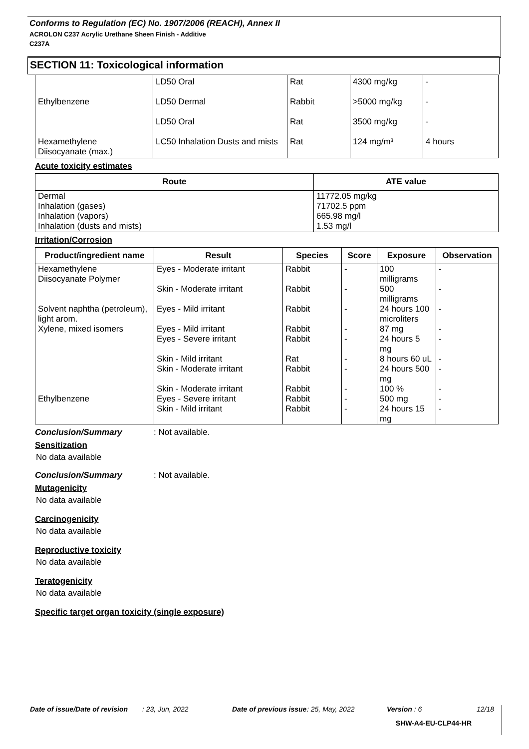Conforms to Regulation (EC) No. 1907/2006 (REACH), Annex II
ACROLON C237 Acrylic Urethane Sheen Finish - Additive
C237A
SECTION 11: Toxicological information
| | LD50 Oral | Rat | 4300 mg/kg | - |
| Ethylbenzene | LD50 Dermal | Rabbit | >5000 mg/kg | - |
| | LD50 Oral | Rat | 3500 mg/kg | - |
| Hexamethylene Diisocyanate (max.) | LC50 Inhalation Dusts and mists | Rat | 124 mg/m³ | 4 hours |
Acute toxicity estimates
| Route | ATE value |
| --- | --- |
| Dermal Inhalation (gases) Inhalation (vapors) Inhalation (dusts and mists) | 11772.05 mg/kg 71702.5 ppm 665.98 mg/l 1.53 mg/l |
Irritation/Corrosion
| Product/ingredient name | Result | Species | Score | Exposure | Observation |
| --- | --- | --- | --- | --- | --- |
| Hexamethylene Diisocyanate Polymer | Eyes - Moderate irritant | Rabbit | - | 100 milligrams | - |
| | Skin - Moderate irritant | Rabbit | - | 500 milligrams | - |
| Solvent naphtha (petroleum), light arom. | Eyes - Mild irritant | Rabbit | - | 24 hours 100 microliters | - |
| Xylene, mixed isomers | Eyes - Mild irritant | Rabbit | - | 87 mg | - |
| | Eyes - Severe irritant | Rabbit | - | 24 hours 5 mg | - |
| | Skin - Mild irritant | Rat | - | 8 hours 60 uL | - |
| | Skin - Moderate irritant | Rabbit | - | 24 hours 500 mg | - |
| | Skin - Moderate irritant | Rabbit | - | 100 % | - |
| Ethylbenzene | Eyes - Severe irritant | Rabbit | - | 500 mg | - |
| | Skin - Mild irritant | Rabbit | - | 24 hours 15 mg | - |
Conclusion/Summary: Not available.
Sensitization
No data available
Conclusion/Summary: Not available.
Mutagenicity
No data available
Carcinogenicity
No data available
Reproductive toxicity
No data available
Teratogenicity
No data available
Specific target organ toxicity (single exposure)
Date of issue/Date of revision: 23, Jun, 2022 Date of previous issue: 25, May, 2022 Version : 6 12/18
SHW-A4-EU-CLP44-HR